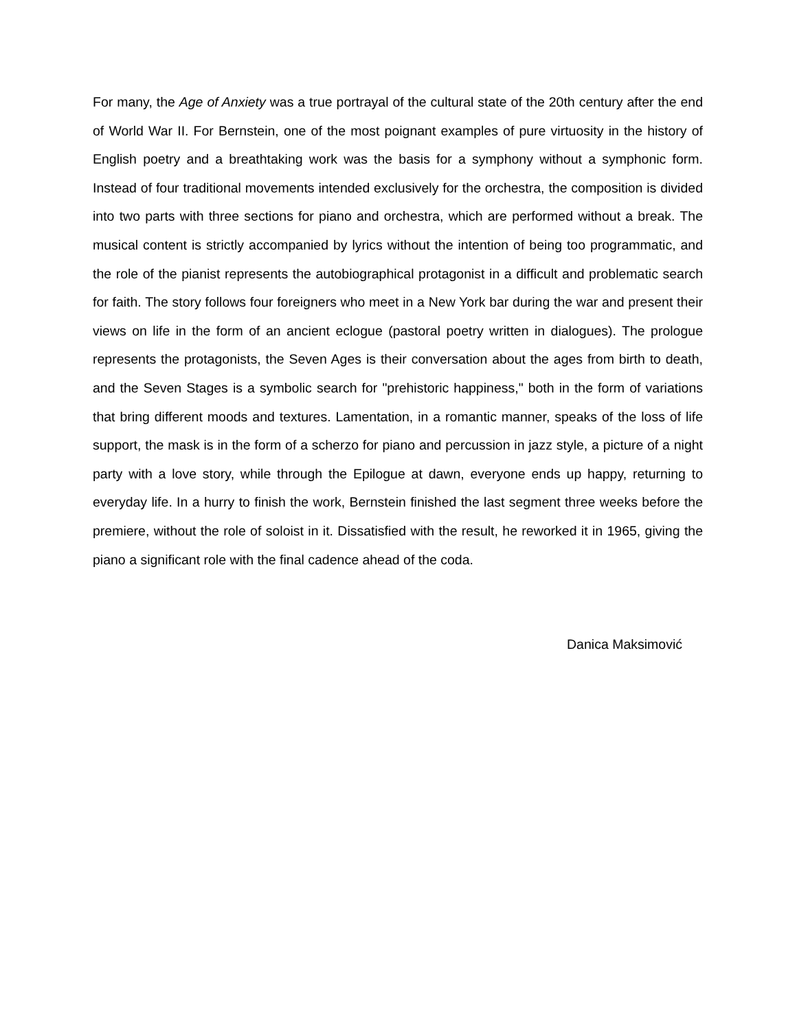For many, the Age of Anxiety was a true portrayal of the cultural state of the 20th century after the end of World War II. For Bernstein, one of the most poignant examples of pure virtuosity in the history of English poetry and a breathtaking work was the basis for a symphony without a symphonic form. Instead of four traditional movements intended exclusively for the orchestra, the composition is divided into two parts with three sections for piano and orchestra, which are performed without a break. The musical content is strictly accompanied by lyrics without the intention of being too programmatic, and the role of the pianist represents the autobiographical protagonist in a difficult and problematic search for faith. The story follows four foreigners who meet in a New York bar during the war and present their views on life in the form of an ancient eclogue (pastoral poetry written in dialogues). The prologue represents the protagonists, the Seven Ages is their conversation about the ages from birth to death, and the Seven Stages is a symbolic search for "prehistoric happiness," both in the form of variations that bring different moods and textures. Lamentation, in a romantic manner, speaks of the loss of life support, the mask is in the form of a scherzo for piano and percussion in jazz style, a picture of a night party with a love story, while through the Epilogue at dawn, everyone ends up happy, returning to everyday life. In a hurry to finish the work, Bernstein finished the last segment three weeks before the premiere, without the role of soloist in it. Dissatisfied with the result, he reworked it in 1965, giving the piano a significant role with the final cadence ahead of the coda.
Danica Maksimović